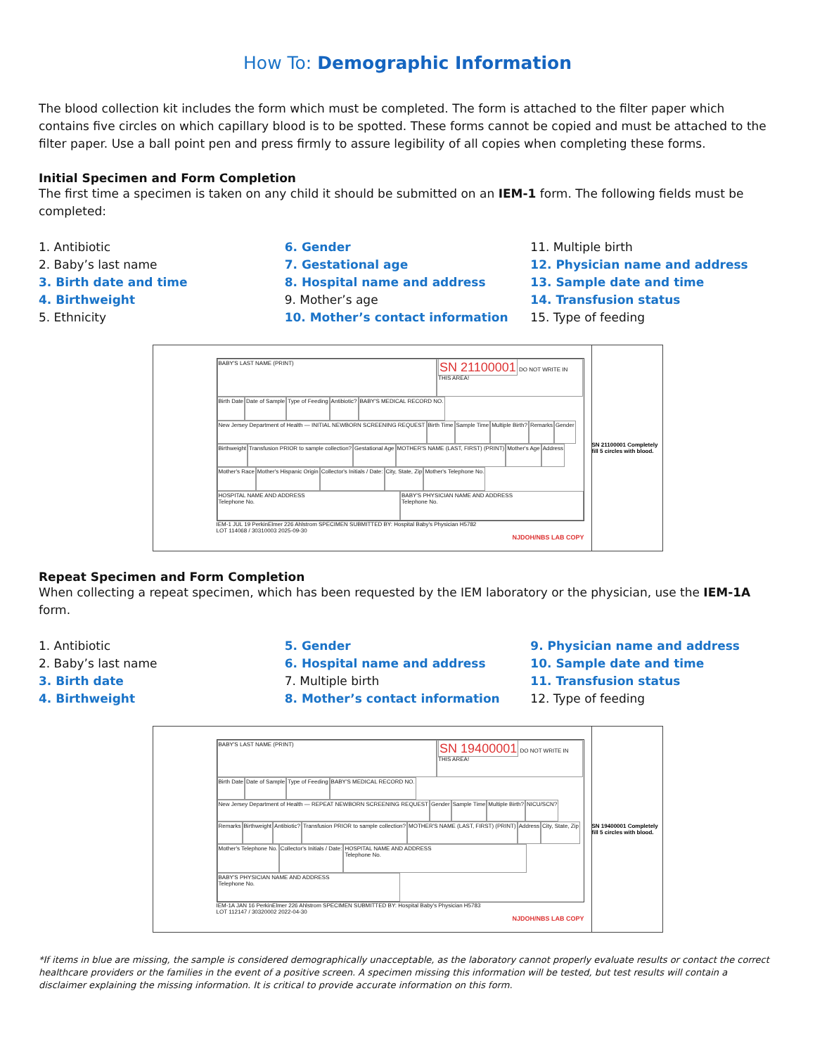How To: Demographic Information
The blood collection kit includes the form which must be completed. The form is attached to the filter paper which contains five circles on which capillary blood is to be spotted. These forms cannot be copied and must be attached to the filter paper. Use a ball point pen and press firmly to assure legibility of all copies when completing these forms.
Initial Specimen and Form Completion
The first time a specimen is taken on any child it should be submitted on an IEM-1 form. The following fields must be completed:
1. Antibiotic
2. Baby’s last name
3. Birth date and time
4. Birthweight
5. Ethnicity
6. Gender
7. Gestational age
8. Hospital name and address
9. Mother’s age
10. Mother’s contact information
11. Multiple birth
12. Physician name and address
13. Sample date and time
14. Transfusion status
15. Type of feeding
BABY'S LAST NAME (PRINT) SN 21100001 DO NOT WRITE IN THIS AREA! Birth Date Date of Sample Type of Feeding Antibiotic? BABY'S MEDICAL RECORD NO. New Jersey Department of Health — INITIAL NEWBORN SCREENING REQUEST Birth Time Sample Time Multiple Birth? Remarks Gender Birthweight Transfusion PRIOR to sample collection? Gestational Age MOTHER'S NAME (LAST, FIRST) (PRINT) Mother's Age Address Mother's Race Mother's Hispanic Origin Collector's Initials / Date: City, State, Zip Mother's Telephone No. HOSPITAL NAME AND ADDRESS
Telephone No. BABY'S PHYSICIAN NAME AND ADDRESS
Telephone No.
IEM-1 JUL 19 PerkinElmer 226 Ahlstrom SPECIMEN SUBMITTED BY: Hospital Baby's Physician H5782
LOT 114068 / 30310003 2025-09-30
NJDOH/NBS LAB COPY
SN 21100001 Completely fill 5 circles with blood.
Repeat Specimen and Form Completion
When collecting a repeat specimen, which has been requested by the IEM laboratory or the physician, use the IEM-1A form.
1. Antibiotic
2. Baby’s last name
3. Birth date
4. Birthweight
5. Gender
6. Hospital name and address
7. Multiple birth
8. Mother’s contact information
9. Physician name and address
10. Sample date and time
11. Transfusion status
12. Type of feeding
BABY'S LAST NAME (PRINT) SN 19400001 DO NOT WRITE IN THIS AREA! Birth Date Date of Sample Type of Feeding BABY'S MEDICAL RECORD NO. New Jersey Department of Health — REPEAT NEWBORN SCREENING REQUEST Gender Sample Time Multiple Birth? NICU/SCN? Remarks Birthweight Antibiotic? Transfusion PRIOR to sample collection? MOTHER'S NAME (LAST, FIRST) (PRINT) Address City, State, Zip Mother's Telephone No. Collector's Initials / Date: HOSPITAL NAME AND ADDRESS
Telephone No. BABY'S PHYSICIAN NAME AND ADDRESS
Telephone No.
IEM-1A JAN 16 PerkinElmer 226 Ahlstrom SPECIMEN SUBMITTED BY: Hospital Baby's Physician H5783
LOT 112147 / 30320002 2022-04-30
NJDOH/NBS LAB COPY
SN 19400001 Completely fill 5 circles with blood.
*If items in blue are missing, the sample is considered demographically unacceptable, as the laboratory cannot properly evaluate results or contact the correct healthcare providers or the families in the event of a positive screen. A specimen missing this information will be tested, but test results will contain a disclaimer explaining the missing information. It is critical to provide accurate information on this form.